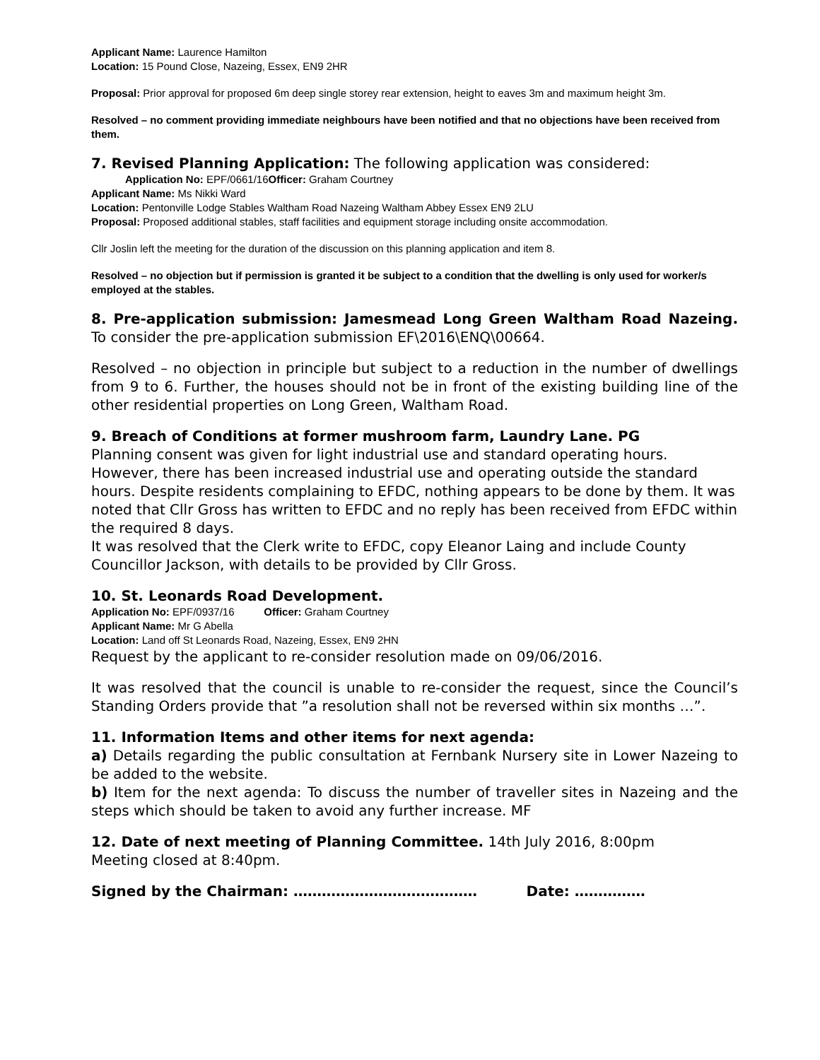Applicant Name: Laurence Hamilton
Location: 15 Pound Close, Nazeing, Essex, EN9 2HR
Proposal: Prior approval for proposed 6m deep single storey rear extension, height to eaves 3m and maximum height 3m.
Resolved – no comment providing immediate neighbours have been notified and that no objections have been received from them.
7. Revised Planning Application: The following application was considered:
Application No: EPF/0661/16Officer: Graham Courtney
Applicant Name: Ms Nikki Ward
Location: Pentonville Lodge Stables Waltham Road Nazeing Waltham Abbey Essex EN9 2LU
Proposal: Proposed additional stables, staff facilities and equipment storage including onsite accommodation.
Cllr Joslin left the meeting for the duration of the discussion on this planning application and item 8.
Resolved – no objection but if permission is granted it be subject to a condition that the dwelling is only used for worker/s employed at the stables.
8. Pre-application submission: Jamesmead Long Green Waltham Road Nazeing. To consider the pre-application submission EF\2016\ENQ\00664.
Resolved – no objection in principle but subject to a reduction in the number of dwellings from 9 to 6. Further, the houses should not be in front of the existing building line of the other residential properties on Long Green, Waltham Road.
9. Breach of Conditions at former mushroom farm, Laundry Lane. PG
Planning consent was given for light industrial use and standard operating hours. However, there has been increased industrial use and operating outside the standard hours. Despite residents complaining to EFDC, nothing appears to be done by them. It was noted that Cllr Gross has written to EFDC and no reply has been received from EFDC within the required 8 days.
It was resolved that the Clerk write to EFDC, copy Eleanor Laing and include County Councillor Jackson, with details to be provided by Cllr Gross.
10. St. Leonards Road Development.
Application No: EPF/0937/16 Officer: Graham Courtney
Applicant Name: Mr G Abella
Location: Land off St Leonards Road, Nazeing, Essex, EN9 2HN
Request by the applicant to re-consider resolution made on 09/06/2016.
It was resolved that the council is unable to re-consider the request, since the Council’s Standing Orders provide that ”a resolution shall not be reversed within six months …”.
11. Information Items and other items for next agenda:
a) Details regarding the public consultation at Fernbank Nursery site in Lower Nazeing to be added to the website.
b) Item for the next agenda: To discuss the number of traveller sites in Nazeing and the steps which should be taken to avoid any further increase. MF
12. Date of next meeting of Planning Committee. 14th July 2016, 8:00pm
Meeting closed at 8:40pm.
Signed by the Chairman: ………………………………… Date: ……………